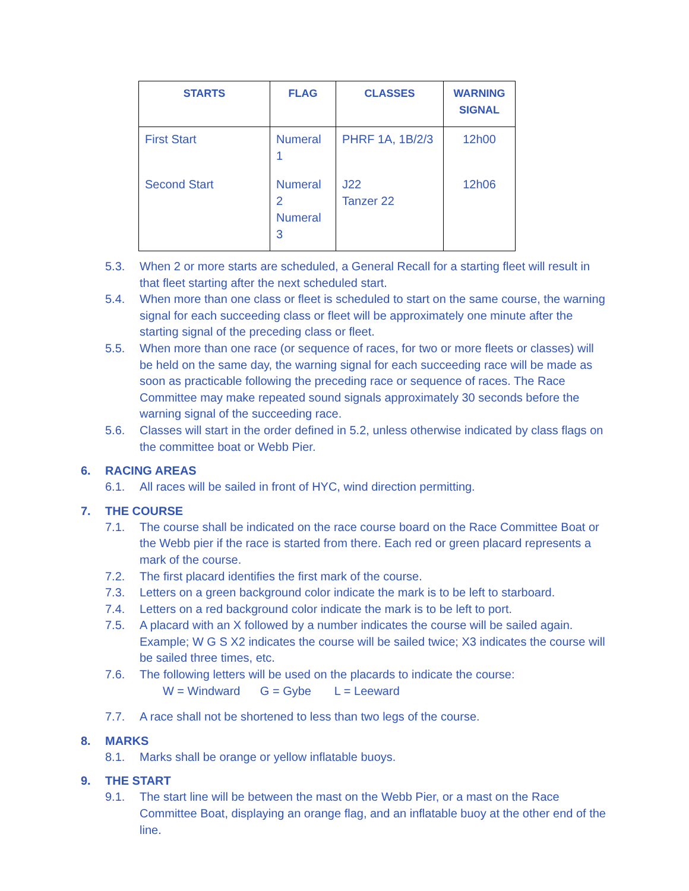| STARTS | FLAG | CLASSES | WARNING SIGNAL |
| --- | --- | --- | --- |
| First Start | Numeral 1 | PHRF 1A, 1B/2/3 | 12h00 |
| Second Start | Numeral 2 Numeral 3 | J22 Tanzer 22 | 12h06 |
5.3. When 2 or more starts are scheduled, a General Recall for a starting fleet will result in that fleet starting after the next scheduled start.
5.4. When more than one class or fleet is scheduled to start on the same course, the warning signal for each succeeding class or fleet will be approximately one minute after the starting signal of the preceding class or fleet.
5.5. When more than one race (or sequence of races, for two or more fleets or classes) will be held on the same day, the warning signal for each succeeding race will be made as soon as practicable following the preceding race or sequence of races. The Race Committee may make repeated sound signals approximately 30 seconds before the warning signal of the succeeding race.
5.6. Classes will start in the order defined in 5.2, unless otherwise indicated by class flags on the committee boat or Webb Pier.
6. RACING AREAS
6.1. All races will be sailed in front of HYC, wind direction permitting.
7. THE COURSE
7.1. The course shall be indicated on the race course board on the Race Committee Boat or the Webb pier if the race is started from there. Each red or green placard represents a mark of the course.
7.2. The first placard identifies the first mark of the course.
7.3. Letters on a green background color indicate the mark is to be left to starboard.
7.4. Letters on a red background color indicate the mark is to be left to port.
7.5. A placard with an X followed by a number indicates the course will be sailed again. Example; W G S X2 indicates the course will be sailed twice; X3 indicates the course will be sailed three times, etc.
7.6. The following letters will be used on the placards to indicate the course:
W = Windward G = Gybe L = Leeward
7.7. A race shall not be shortened to less than two legs of the course.
8. MARKS
8.1. Marks shall be orange or yellow inflatable buoys.
9. THE START
9.1. The start line will be between the mast on the Webb Pier, or a mast on the Race Committee Boat, displaying an orange flag, and an inflatable buoy at the other end of the line.